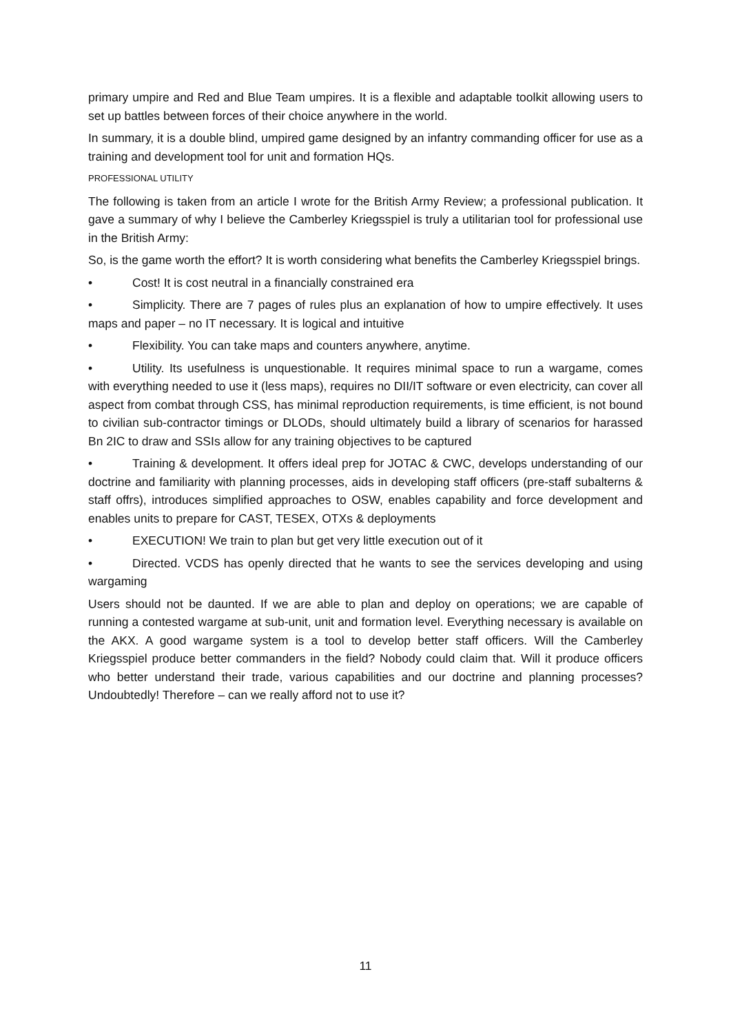primary umpire and Red and Blue Team umpires. It is a flexible and adaptable toolkit allowing users to set up battles between forces of their choice anywhere in the world.
In summary, it is a double blind, umpired game designed by an infantry commanding officer for use as a training and development tool for unit and formation HQs.
PROFESSIONAL UTILITY
The following is taken from an article I wrote for the British Army Review; a professional publication. It gave a summary of why I believe the Camberley Kriegsspiel is truly a utilitarian tool for professional use in the British Army:
So, is the game worth the effort? It is worth considering what benefits the Camberley Kriegsspiel brings.
• Cost! It is cost neutral in a financially constrained era
• Simplicity. There are 7 pages of rules plus an explanation of how to umpire effectively. It uses maps and paper – no IT necessary. It is logical and intuitive
• Flexibility. You can take maps and counters anywhere, anytime.
• Utility. Its usefulness is unquestionable. It requires minimal space to run a wargame, comes with everything needed to use it (less maps), requires no DII/IT software or even electricity, can cover all aspect from combat through CSS, has minimal reproduction requirements, is time efficient, is not bound to civilian sub-contractor timings or DLODs, should ultimately build a library of scenarios for harassed Bn 2IC to draw and SSIs allow for any training objectives to be captured
• Training & development. It offers ideal prep for JOTAC & CWC, develops understanding of our doctrine and familiarity with planning processes, aids in developing staff officers (pre-staff subalterns & staff offrs), introduces simplified approaches to OSW, enables capability and force development and enables units to prepare for CAST, TESEX, OTXs & deployments
• EXECUTION! We train to plan but get very little execution out of it
• Directed. VCDS has openly directed that he wants to see the services developing and using wargaming
Users should not be daunted. If we are able to plan and deploy on operations; we are capable of running a contested wargame at sub-unit, unit and formation level. Everything necessary is available on the AKX. A good wargame system is a tool to develop better staff officers. Will the Camberley Kriegsspiel produce better commanders in the field? Nobody could claim that. Will it produce officers who better understand their trade, various capabilities and our doctrine and planning processes? Undoubtedly! Therefore – can we really afford not to use it?
11